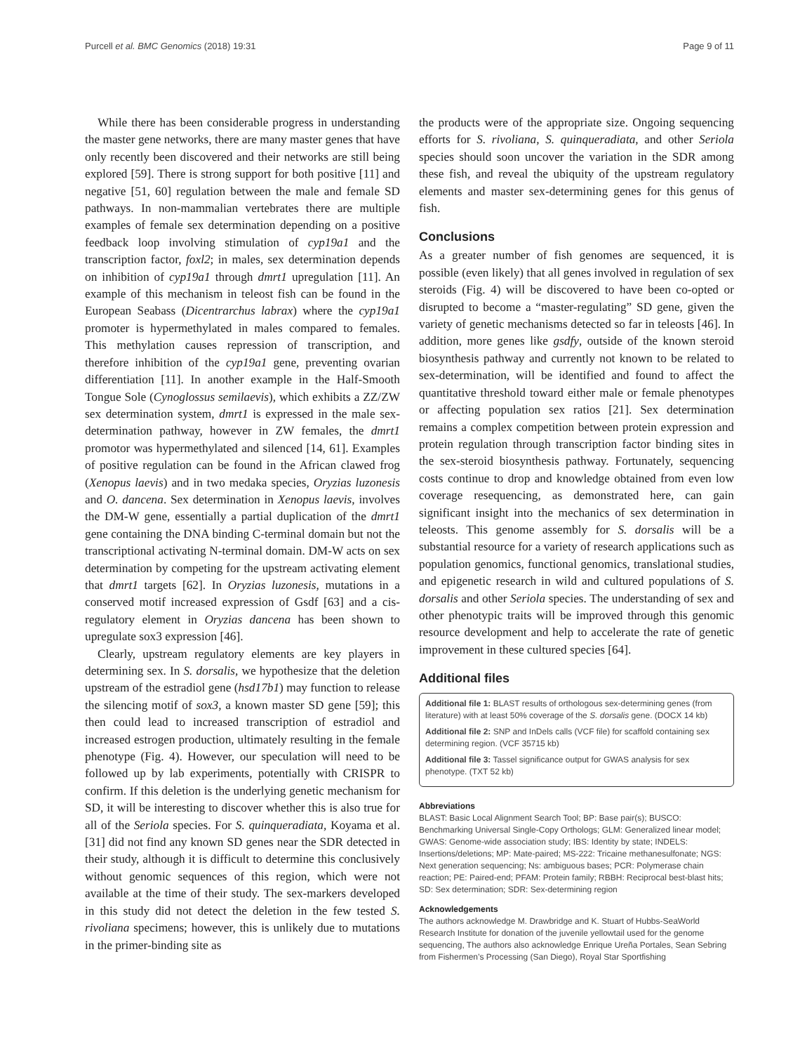Purcell et al. BMC Genomics (2018) 19:31 Page 9 of 11
While there has been considerable progress in understanding the master gene networks, there are many master genes that have only recently been discovered and their networks are still being explored [59]. There is strong support for both positive [11] and negative [51, 60] regulation between the male and female SD pathways. In non-mammalian vertebrates there are multiple examples of female sex determination depending on a positive feedback loop involving stimulation of cyp19a1 and the transcription factor, foxl2; in males, sex determination depends on inhibition of cyp19a1 through dmrt1 upregulation [11]. An example of this mechanism in teleost fish can be found in the European Seabass (Dicentrarchus labrax) where the cyp19a1 promoter is hypermethylated in males compared to females. This methylation causes repression of transcription, and therefore inhibition of the cyp19a1 gene, preventing ovarian differentiation [11]. In another example in the Half-Smooth Tongue Sole (Cynoglossus semilaevis), which exhibits a ZZ/ZW sex determination system, dmrt1 is expressed in the male sex-determination pathway, however in ZW females, the dmrt1 promotor was hypermethylated and silenced [14, 61]. Examples of positive regulation can be found in the African clawed frog (Xenopus laevis) and in two medaka species, Oryzias luzonesis and O. dancena. Sex determination in Xenopus laevis, involves the DM-W gene, essentially a partial duplication of the dmrt1 gene containing the DNA binding C-terminal domain but not the transcriptional activating N-terminal domain. DM-W acts on sex determination by competing for the upstream activating element that dmrt1 targets [62]. In Oryzias luzonesis, mutations in a conserved motif increased expression of Gsdf [63] and a cis-regulatory element in Oryzias dancena has been shown to upregulate sox3 expression [46].
Clearly, upstream regulatory elements are key players in determining sex. In S. dorsalis, we hypothesize that the deletion upstream of the estradiol gene (hsd17b1) may function to release the silencing motif of sox3, a known master SD gene [59]; this then could lead to increased transcription of estradiol and increased estrogen production, ultimately resulting in the female phenotype (Fig. 4). However, our speculation will need to be followed up by lab experiments, potentially with CRISPR to confirm. If this deletion is the underlying genetic mechanism for SD, it will be interesting to discover whether this is also true for all of the Seriola species. For S. quinqueradiata, Koyama et al. [31] did not find any known SD genes near the SDR detected in their study, although it is difficult to determine this conclusively without genomic sequences of this region, which were not available at the time of their study. The sex-markers developed in this study did not detect the deletion in the few tested S. rivoliana specimens; however, this is unlikely due to mutations in the primer-binding site as
the products were of the appropriate size. Ongoing sequencing efforts for S. rivoliana, S. quinqueradiata, and other Seriola species should soon uncover the variation in the SDR among these fish, and reveal the ubiquity of the upstream regulatory elements and master sex-determining genes for this genus of fish.
Conclusions
As a greater number of fish genomes are sequenced, it is possible (even likely) that all genes involved in regulation of sex steroids (Fig. 4) will be discovered to have been co-opted or disrupted to become a “master-regulating” SD gene, given the variety of genetic mechanisms detected so far in teleosts [46]. In addition, more genes like gsdfy, outside of the known steroid biosynthesis pathway and currently not known to be related to sex-determination, will be identified and found to affect the quantitative threshold toward either male or female phenotypes or affecting population sex ratios [21]. Sex determination remains a complex competition between protein expression and protein regulation through transcription factor binding sites in the sex-steroid biosynthesis pathway. Fortunately, sequencing costs continue to drop and knowledge obtained from even low coverage resequencing, as demonstrated here, can gain significant insight into the mechanics of sex determination in teleosts. This genome assembly for S. dorsalis will be a substantial resource for a variety of research applications such as population genomics, functional genomics, translational studies, and epigenetic research in wild and cultured populations of S. dorsalis and other Seriola species. The understanding of sex and other phenotypic traits will be improved through this genomic resource development and help to accelerate the rate of genetic improvement in these cultured species [64].
Additional files
Additional file 1: BLAST results of orthologous sex-determining genes (from literature) with at least 50% coverage of the S. dorsalis gene. (DOCX 14 kb)
Additional file 2: SNP and InDels calls (VCF file) for scaffold containing sex determining region. (VCF 35715 kb)
Additional file 3: Tassel significance output for GWAS analysis for sex phenotype. (TXT 52 kb)
Abbreviations
BLAST: Basic Local Alignment Search Tool; BP: Base pair(s); BUSCO: Benchmarking Universal Single-Copy Orthologs; GLM: Generalized linear model; GWAS: Genome-wide association study; IBS: Identity by state; INDELS: Insertions/deletions; MP: Mate-paired; MS-222: Tricaine methanesulfonate; NGS: Next generation sequencing; Ns: ambiguous bases; PCR: Polymerase chain reaction; PE: Paired-end; PFAM: Protein family; RBBH: Reciprocal best-blast hits; SD: Sex determination; SDR: Sex-determining region
Acknowledgements
The authors acknowledge M. Drawbridge and K. Stuart of Hubbs-SeaWorld Research Institute for donation of the juvenile yellowtail used for the genome sequencing, The authors also acknowledge Enrique Ureña Portales, Sean Sebring from Fishermen’s Processing (San Diego), Royal Star Sportfishing